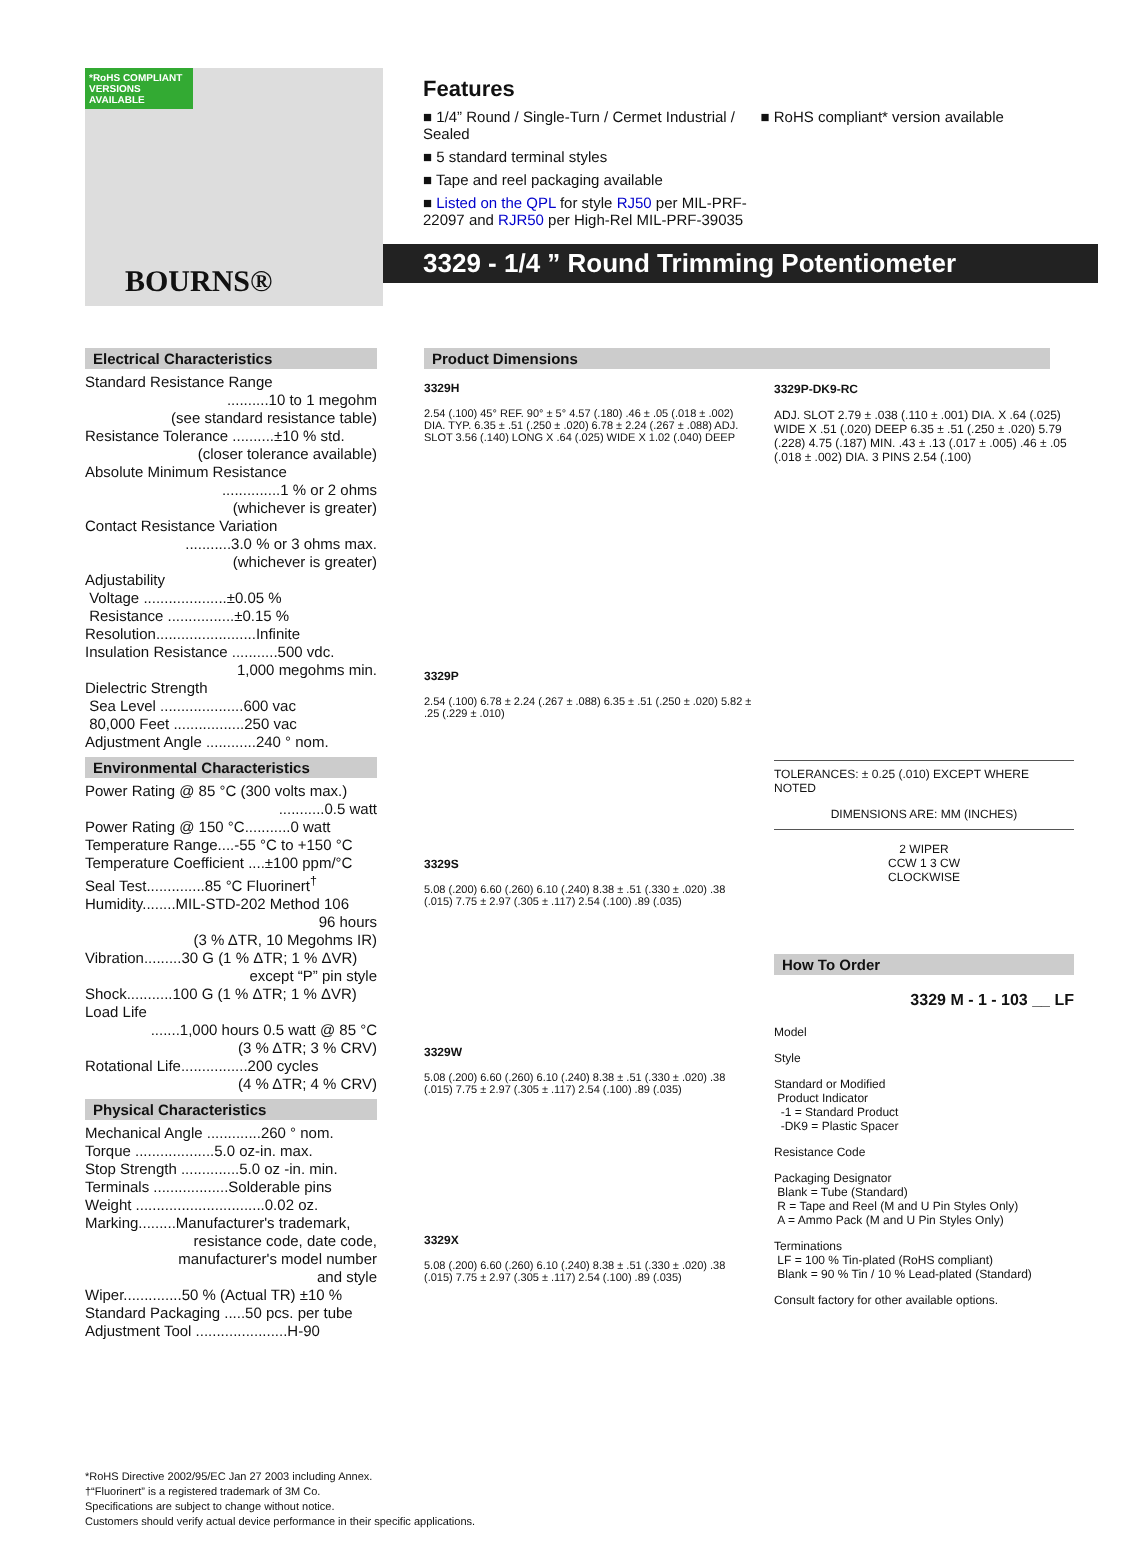*RoHS COMPLIANT VERSIONS AVAILABLE
BOURNS®
Features
■ 1/4” Round / Single-Turn / Cermet Industrial / Sealed
■ 5 standard terminal styles
■ Tape and reel packaging available
■ Listed on the QPL for style RJ50 per MIL-PRF-22097 and RJR50 per High-Rel MIL-PRF-39035
■ RoHS compliant* version available
3329 - 1/4 ” Round Trimming Potentiometer
Electrical Characteristics
Standard Resistance Range
..........10 to 1 megohm
(see standard resistance table)
Resistance Tolerance ..........±10 % std.
(closer tolerance available)
Absolute Minimum Resistance
..............1 % or 2 ohms
(whichever is greater)
Contact Resistance Variation
...........3.0 % or 3 ohms max.
(whichever is greater)
Adjustability
Voltage ....................±0.05 %
Resistance ................±0.15 %
Resolution........................Infinite
Insulation Resistance ...........500 vdc.
1,000 megohms min.
Dielectric Strength
Sea Level ....................600 vac
80,000 Feet .................250 vac
Adjustment Angle ............240 ° nom.
Environmental Characteristics
Power Rating @ 85 °C (300 volts max.)
...........0.5 watt
Power Rating @ 150 °C...........0 watt
Temperature Range....-55 °C to +150 °C
Temperature Coefficient ....±100 ppm/°C
Seal Test..............85 °C Fluorinert<sup>†</sup>
Humidity........MIL-STD-202 Method 106
96 hours
(3 % ΔTR, 10 Megohms IR)
Vibration.........30 G (1 % ΔTR; 1 % ΔVR)
except “P” pin style
Shock...........100 G (1 % ΔTR; 1 % ΔVR)
Load Life
.......1,000 hours 0.5 watt @ 85 °C
(3 % ΔTR; 3 % CRV)
Rotational Life................200 cycles
(4 % ΔTR; 4 % CRV)
Physical Characteristics
Mechanical Angle .............260 ° nom.
Torque ...................5.0 oz-in. max.
Stop Strength ..............5.0 oz -in. min.
Terminals ..................Solderable pins
Weight ...............................0.02 oz.
Marking.........Manufacturer's trademark,
resistance code, date code,
manufacturer's model number
and style
Wiper..............50 % (Actual TR) ±10 %
Standard Packaging .....50 pcs. per tube
Adjustment Tool ......................H-90
Product Dimensions
3329H
2.54 (.100) 45° REF. 90° ± 5° 4.57 (.180) .46 ± .05 (.018 ± .002) DIA. TYP. 6.35 ± .51 (.250 ± .020) 6.78 ± 2.24 (.267 ± .088) ADJ. SLOT 3.56 (.140) LONG X .64 (.025) WIDE X 1.02 (.040) DEEP
3329P
2.54 (.100) 6.78 ± 2.24 (.267 ± .088) 6.35 ± .51 (.250 ± .020) 5.82 ± .25 (.229 ± .010)
3329S
5.08 (.200) 6.60 (.260) 6.10 (.240) 8.38 ± .51 (.330 ± .020) .38 (.015) 7.75 ± 2.97 (.305 ± .117) 2.54 (.100) .89 (.035)
3329W
5.08 (.200) 6.60 (.260) 6.10 (.240) 8.38 ± .51 (.330 ± .020) .38 (.015) 7.75 ± 2.97 (.305 ± .117) 2.54 (.100) .89 (.035)
3329X
5.08 (.200) 6.60 (.260) 6.10 (.240) 8.38 ± .51 (.330 ± .020) .38 (.015) 7.75 ± 2.97 (.305 ± .117) 2.54 (.100) .89 (.035)
3329P-DK9-RC
ADJ. SLOT 2.79 ± .038 (.110 ± .001) DIA. X .64 (.025) WIDE X .51 (.020) DEEP 6.35 ± .51 (.250 ± .020) 5.79 (.228) 4.75 (.187) MIN. .43 ± .13 (.017 ± .005) .46 ± .05 (.018 ± .002) DIA. 3 PINS 2.54 (.100)
TOLERANCES: ± 0.25 (.010) EXCEPT WHERE NOTED
DIMENSIONS ARE: MM (INCHES)
2 WIPER
CCW 1 3 CW
CLOCKWISE
How To Order
3329 M - 1 - 103 __ LF
Model
Style
Standard or Modified
Product Indicator
-1 = Standard Product
-DK9 = Plastic Spacer
Resistance Code
Packaging Designator
Blank = Tube (Standard)
R = Tape and Reel (M and U Pin Styles Only)
A = Ammo Pack (M and U Pin Styles Only)
Terminations
LF = 100 % Tin-plated (RoHS compliant)
Blank = 90 % Tin / 10 % Lead-plated (Standard)
Consult factory for other available options.
*RoHS Directive 2002/95/EC Jan 27 2003 including Annex.
†“Fluorinert” is a registered trademark of 3M Co.
Specifications are subject to change without notice.
Customers should verify actual device performance in their specific applications.